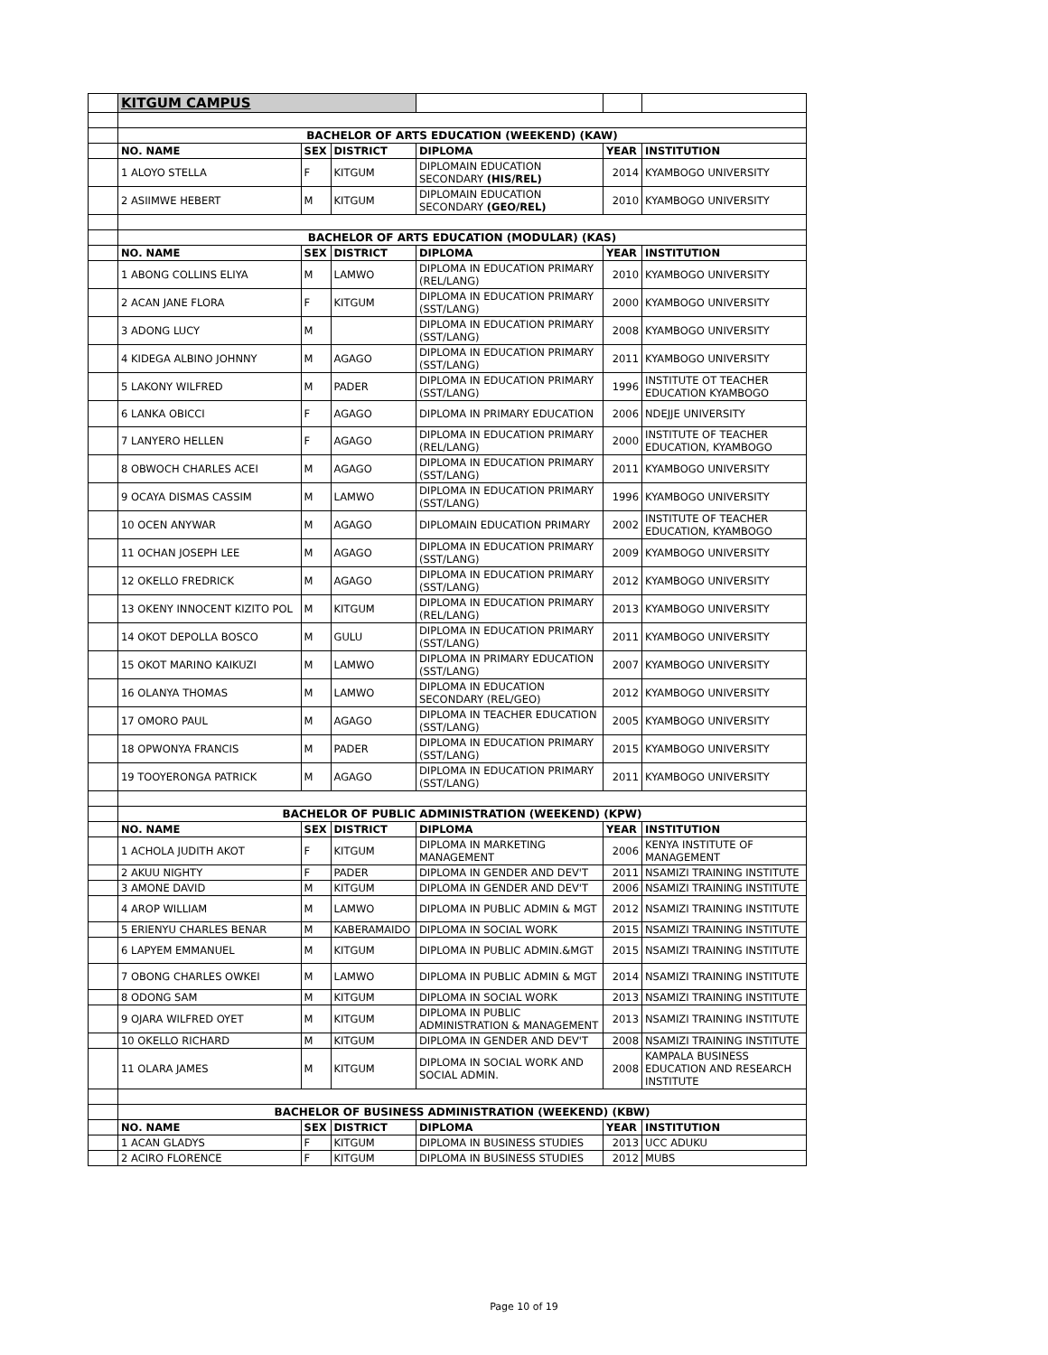| | KITGUM CAMPUS | | | | | |
| | BACHELOR OF ARTS EDUCATION (WEEKEND) (KAW) | | | | | |
| | NO. NAME | SEX | DISTRICT | DIPLOMA | YEAR | INSTITUTION |
| | 1 ALOYO STELLA | F | KITGUM | DIPLOMAIN EDUCATION SECONDARY (HIS/REL) | 2014 | KYAMBOGO UNIVERSITY |
| | 2 ASIIMWE HEBERT | M | KITGUM | DIPLOMAIN EDUCATION SECONDARY (GEO/REL) | 2010 | KYAMBOGO UNIVERSITY |
| | BACHELOR OF ARTS EDUCATION (MODULAR) (KAS) | | | | | |
| | NO. NAME | SEX | DISTRICT | DIPLOMA | YEAR | INSTITUTION |
| | 1 ABONG COLLINS ELIYA | M | LAMWO | DIPLOMA IN EDUCATION PRIMARY (REL/LANG) | 2010 | KYAMBOGO UNIVERSITY |
| | 2 ACAN JANE FLORA | F | KITGUM | DIPLOMA IN EDUCATION PRIMARY (SST/LANG) | 2000 | KYAMBOGO UNIVERSITY |
| | 3 ADONG LUCY | M | | DIPLOMA IN EDUCATION PRIMARY (SST/LANG) | 2008 | KYAMBOGO UNIVERSITY |
| | 4 KIDEGA ALBINO JOHNNY | M | AGAGO | DIPLOMA IN EDUCATION PRIMARY (SST/LANG) | 2011 | KYAMBOGO UNIVERSITY |
| | 5 LAKONY WILFRED | M | PADER | DIPLOMA IN EDUCATION PRIMARY (SST/LANG) | 1996 | INSTITUTE OT TEACHER EDUCATION KYAMBOGO |
| | 6 LANKA OBICCI | F | AGAGO | DIPLOMA IN PRIMARY EDUCATION | 2006 | NDEJJE UNIVERSITY |
| | 7 LANYERO HELLEN | F | AGAGO | DIPLOMA IN EDUCATION PRIMARY (REL/LANG) | 2000 | INSTITUTE OF TEACHER EDUCATION, KYAMBOGO |
| | 8 OBWOCH CHARLES ACEI | M | AGAGO | DIPLOMA IN EDUCATION PRIMARY (SST/LANG) | 2011 | KYAMBOGO UNIVERSITY |
| | 9 OCAYA DISMAS CASSIM | M | LAMWO | DIPLOMA IN EDUCATION PRIMARY (SST/LANG) | 1996 | KYAMBOGO UNIVERSITY |
| | 10 OCEN ANYWAR | M | AGAGO | DIPLOMAIN EDUCATION PRIMARY | 2002 | INSTITUTE OF TEACHER EDUCATION, KYAMBOGO |
| | 11 OCHAN JOSEPH LEE | M | AGAGO | DIPLOMA IN EDUCATION PRIMARY (SST/LANG) | 2009 | KYAMBOGO UNIVERSITY |
| | 12 OKELLO FREDRICK | M | AGAGO | DIPLOMA IN EDUCATION PRIMARY (SST/LANG) | 2012 | KYAMBOGO UNIVERSITY |
| | 13 OKENY INNOCENT KIZITO POL | M | KITGUM | DIPLOMA IN EDUCATION PRIMARY (REL/LANG) | 2013 | KYAMBOGO UNIVERSITY |
| | 14 OKOT DEPOLLA BOSCO | M | GULU | DIPLOMA IN EDUCATION PRIMARY (SST/LANG) | 2011 | KYAMBOGO UNIVERSITY |
| | 15 OKOT MARINO KAIKUZI | M | LAMWO | DIPLOMA IN PRIMARY EDUCATION (SST/LANG) | 2007 | KYAMBOGO UNIVERSITY |
| | 16 OLANYA THOMAS | M | LAMWO | DIPLOMA IN EDUCATION SECONDARY (REL/GEO) | 2012 | KYAMBOGO UNIVERSITY |
| | 17 OMORO PAUL | M | AGAGO | DIPLOMA IN TEACHER EDUCATION (SST/LANG) | 2005 | KYAMBOGO UNIVERSITY |
| | 18 OPWONYA FRANCIS | M | PADER | DIPLOMA IN EDUCATION PRIMARY (SST/LANG) | 2015 | KYAMBOGO UNIVERSITY |
| | 19 TOOYERONGA PATRICK | M | AGAGO | DIPLOMA IN EDUCATION PRIMARY (SST/LANG) | 2011 | KYAMBOGO UNIVERSITY |
| | BACHELOR OF PUBLIC ADMINISTRATION (WEEKEND) (KPW) | | | | | |
| | NO. NAME | SEX | DISTRICT | DIPLOMA | YEAR | INSTITUTION |
| | 1 ACHOLA JUDITH AKOT | F | KITGUM | DIPLOMA IN MARKETING MANAGEMENT | 2006 | KENYA INSTITUTE OF MANAGEMENT |
| | 2 AKUU NIGHTY | F | PADER | DIPLOMA IN GENDER AND DEV'T | 2011 | NSAMIZI TRAINING INSTITUTE |
| | 3 AMONE DAVID | M | KITGUM | DIPLOMA IN GENDER AND DEV'T | 2006 | NSAMIZI TRAINING INSTITUTE |
| | 4 AROP WILLIAM | M | LAMWO | DIPLOMA IN PUBLIC ADMIN & MGT | 2012 | NSAMIZI TRAINING INSTITUTE |
| | 5 ERIENYU CHARLES BENAR | M | KABERAMAIDO | DIPLOMA IN SOCIAL WORK | 2015 | NSAMIZI TRAINING INSTITUTE |
| | 6 LAPYEM EMMANUEL | M | KITGUM | DIPLOMA IN PUBLIC ADMIN.&MGT | 2015 | NSAMIZI TRAINING INSTITUTE |
| | 7 OBONG CHARLES OWKEI | M | LAMWO | DIPLOMA IN PUBLIC ADMIN & MGT | 2014 | NSAMIZI TRAINING INSTITUTE |
| | 8 ODONG SAM | M | KITGUM | DIPLOMA IN SOCIAL WORK | 2013 | NSAMIZI TRAINING INSTITUTE |
| | 9 OJARA WILFRED OYET | M | KITGUM | DIPLOMA IN PUBLIC ADMINISTRATION & MANAGEMENT | 2013 | NSAMIZI TRAINING INSTITUTE |
| | 10 OKELLO RICHARD | M | KITGUM | DIPLOMA IN GENDER AND DEV'T | 2008 | NSAMIZI TRAINING INSTITUTE |
| | 11 OLARA JAMES | M | KITGUM | DIPLOMA IN SOCIAL WORK AND SOCIAL ADMIN. | 2008 | KAMPALA BUSINESS EDUCATION AND RESEARCH INSTITUTE |
| | BACHELOR OF BUSINESS ADMINISTRATION (WEEKEND) (KBW) | | | | | |
| | NO. NAME | SEX | DISTRICT | DIPLOMA | YEAR | INSTITUTION |
| | 1 ACAN GLADYS | F | KITGUM | DIPLOMA IN BUSINESS STUDIES | 2013 | UCC ADUKU |
| | 2 ACIRO FLORENCE | F | KITGUM | DIPLOMA IN BUSINESS STUDIES | 2012 | MUBS |
Page 10 of 19